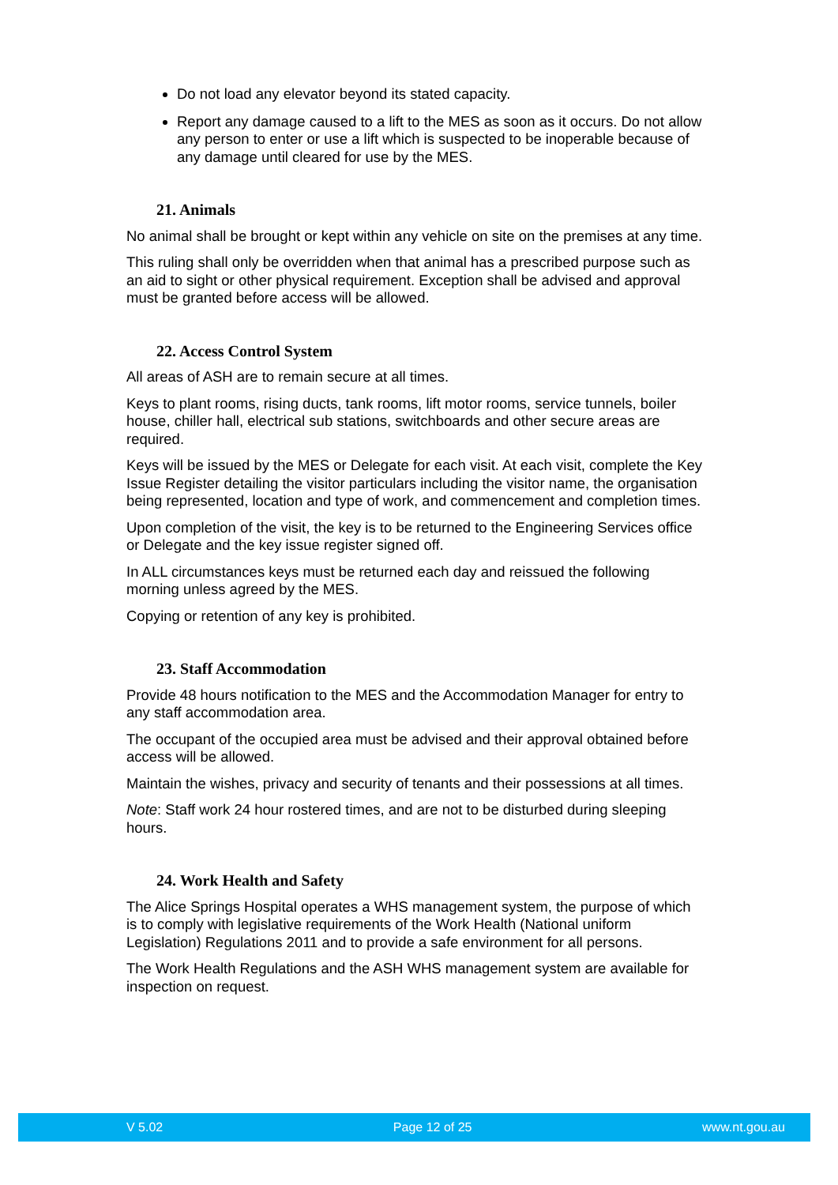Do not load any elevator beyond its stated capacity.
Report any damage caused to a lift to the MES as soon as it occurs. Do not allow any person to enter or use a lift which is suspected to be inoperable because of any damage until cleared for use by the MES.
21. Animals
No animal shall be brought or kept within any vehicle on site on the premises at any time.
This ruling shall only be overridden when that animal has a prescribed purpose such as an aid to sight or other physical requirement. Exception shall be advised and approval must be granted before access will be allowed.
22. Access Control System
All areas of ASH are to remain secure at all times.
Keys to plant rooms, rising ducts, tank rooms, lift motor rooms, service tunnels, boiler house, chiller hall, electrical sub stations, switchboards and other secure areas are required.
Keys will be issued by the MES or Delegate for each visit. At each visit, complete the Key Issue Register detailing the visitor particulars including the visitor name, the organisation being represented, location and type of work, and commencement and completion times.
Upon completion of the visit, the key is to be returned to the Engineering Services office or Delegate and the key issue register signed off.
In ALL circumstances keys must be returned each day and reissued the following morning unless agreed by the MES.
Copying or retention of any key is prohibited.
23. Staff Accommodation
Provide 48 hours notification to the MES and the Accommodation Manager for entry to any staff accommodation area.
The occupant of the occupied area must be advised and their approval obtained before access will be allowed.
Maintain the wishes, privacy and security of tenants and their possessions at all times.
Note: Staff work 24 hour rostered times, and are not to be disturbed during sleeping hours.
24. Work Health and Safety
The Alice Springs Hospital operates a WHS management system, the purpose of which is to comply with legislative requirements of the Work Health (National uniform Legislation) Regulations 2011 and to provide a safe environment for all persons.
The Work Health Regulations and the ASH WHS management system are available for inspection on request.
V 5.02 Page 12 of 25 www.nt.gou.au